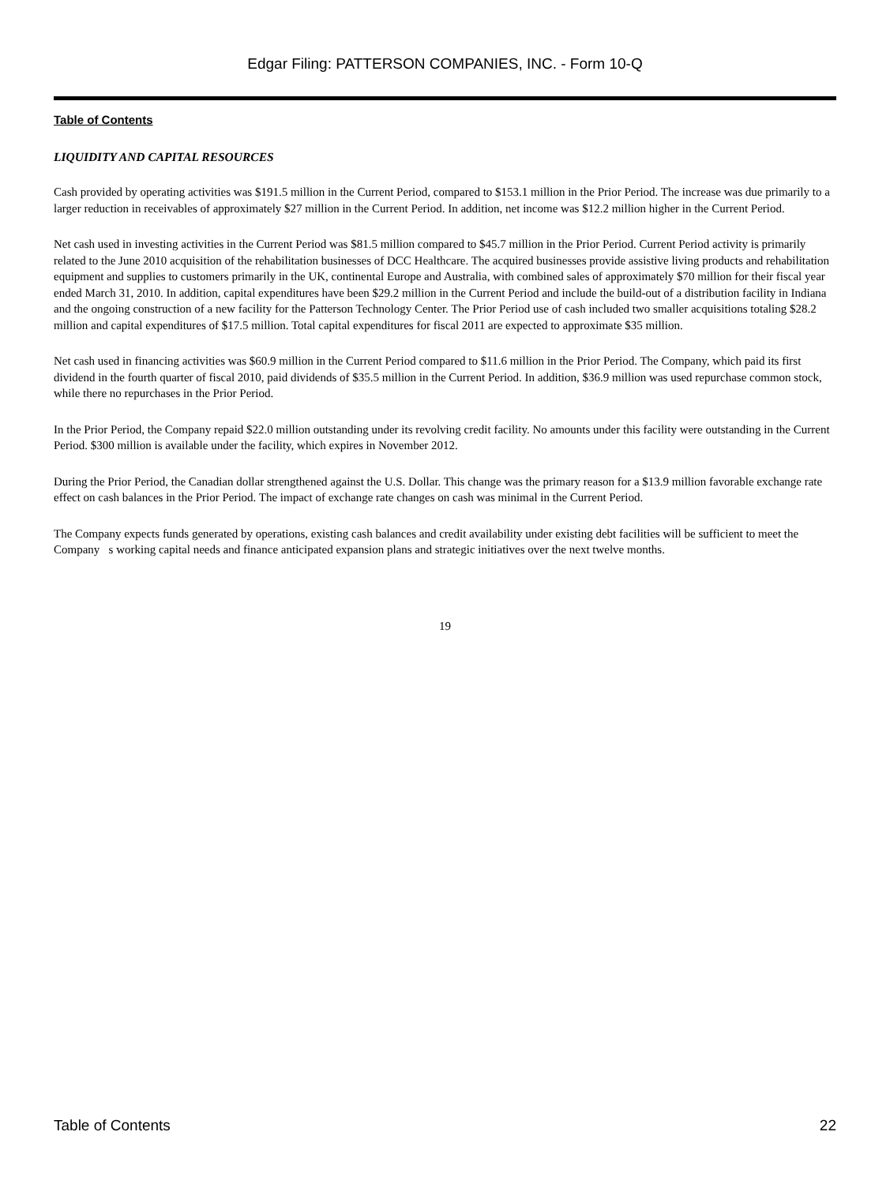Edgar Filing: PATTERSON COMPANIES, INC. - Form 10-Q
Table of Contents
LIQUIDITY AND CAPITAL RESOURCES
Cash provided by operating activities was $191.5 million in the Current Period, compared to $153.1 million in the Prior Period. The increase was due primarily to a larger reduction in receivables of approximately $27 million in the Current Period. In addition, net income was $12.2 million higher in the Current Period.
Net cash used in investing activities in the Current Period was $81.5 million compared to $45.7 million in the Prior Period. Current Period activity is primarily related to the June 2010 acquisition of the rehabilitation businesses of DCC Healthcare. The acquired businesses provide assistive living products and rehabilitation equipment and supplies to customers primarily in the UK, continental Europe and Australia, with combined sales of approximately $70 million for their fiscal year ended March 31, 2010. In addition, capital expenditures have been $29.2 million in the Current Period and include the build-out of a distribution facility in Indiana and the ongoing construction of a new facility for the Patterson Technology Center. The Prior Period use of cash included two smaller acquisitions totaling $28.2 million and capital expenditures of $17.5 million. Total capital expenditures for fiscal 2011 are expected to approximate $35 million.
Net cash used in financing activities was $60.9 million in the Current Period compared to $11.6 million in the Prior Period. The Company, which paid its first dividend in the fourth quarter of fiscal 2010, paid dividends of $35.5 million in the Current Period. In addition, $36.9 million was used repurchase common stock, while there no repurchases in the Prior Period.
In the Prior Period, the Company repaid $22.0 million outstanding under its revolving credit facility. No amounts under this facility were outstanding in the Current Period. $300 million is available under the facility, which expires in November 2012.
During the Prior Period, the Canadian dollar strengthened against the U.S. Dollar. This change was the primary reason for a $13.9 million favorable exchange rate effect on cash balances in the Prior Period. The impact of exchange rate changes on cash was minimal in the Current Period.
The Company expects funds generated by operations, existing cash balances and credit availability under existing debt facilities will be sufficient to meet the Company s working capital needs and finance anticipated expansion plans and strategic initiatives over the next twelve months.
19
Table of Contents 22